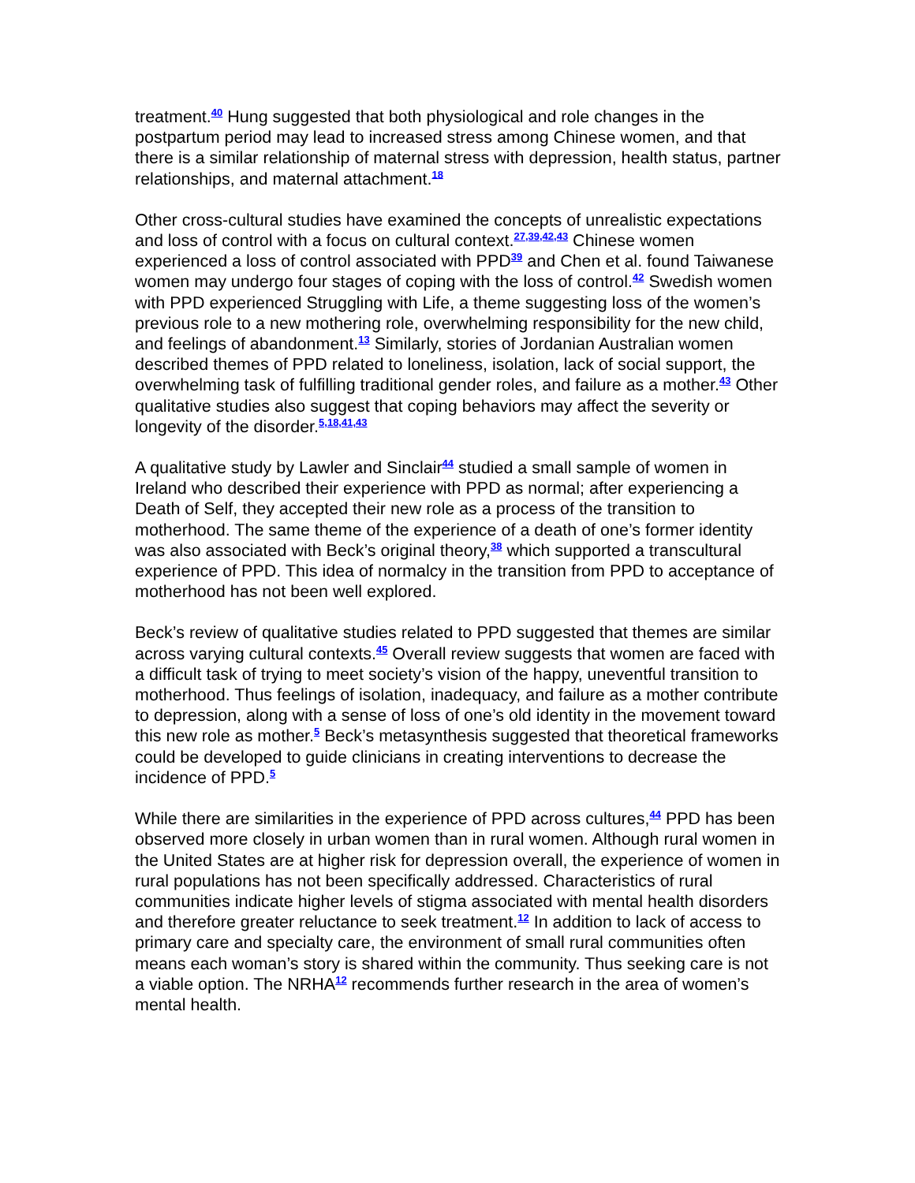treatment.<sup>40</sup> Hung suggested that both physiological and role changes in the postpartum period may lead to increased stress among Chinese women, and that there is a similar relationship of maternal stress with depression, health status, partner relationships, and maternal attachment.<sup>18</sup>
Other cross-cultural studies have examined the concepts of unrealistic expectations and loss of control with a focus on cultural context.<sup>27,39,42,43</sup> Chinese women experienced a loss of control associated with PPD<sup>39</sup> and Chen et al. found Taiwanese women may undergo four stages of coping with the loss of control.<sup>42</sup> Swedish women with PPD experienced Struggling with Life, a theme suggesting loss of the women’s previous role to a new mothering role, overwhelming responsibility for the new child, and feelings of abandonment.<sup>13</sup> Similarly, stories of Jordanian Australian women described themes of PPD related to loneliness, isolation, lack of social support, the overwhelming task of fulfilling traditional gender roles, and failure as a mother.<sup>43</sup> Other qualitative studies also suggest that coping behaviors may affect the severity or longevity of the disorder.<sup>5,18,41,43</sup>
A qualitative study by Lawler and Sinclair<sup>44</sup> studied a small sample of women in Ireland who described their experience with PPD as normal; after experiencing a Death of Self, they accepted their new role as a process of the transition to motherhood. The same theme of the experience of a death of one’s former identity was also associated with Beck’s original theory,<sup>38</sup> which supported a transcultural experience of PPD. This idea of normalcy in the transition from PPD to acceptance of motherhood has not been well explored.
Beck’s review of qualitative studies related to PPD suggested that themes are similar across varying cultural contexts.<sup>45</sup> Overall review suggests that women are faced with a difficult task of trying to meet society’s vision of the happy, uneventful transition to motherhood. Thus feelings of isolation, inadequacy, and failure as a mother contribute to depression, along with a sense of loss of one’s old identity in the movement toward this new role as mother.<sup>5</sup> Beck’s metasynthesis suggested that theoretical frameworks could be developed to guide clinicians in creating interventions to decrease the incidence of PPD.<sup>5</sup>
While there are similarities in the experience of PPD across cultures,<sup>44</sup> PPD has been observed more closely in urban women than in rural women. Although rural women in the United States are at higher risk for depression overall, the experience of women in rural populations has not been specifically addressed. Characteristics of rural communities indicate higher levels of stigma associated with mental health disorders and therefore greater reluctance to seek treatment.<sup>12</sup> In addition to lack of access to primary care and specialty care, the environment of small rural communities often means each woman’s story is shared within the community. Thus seeking care is not a viable option. The NRHA<sup>12</sup> recommends further research in the area of women’s mental health.